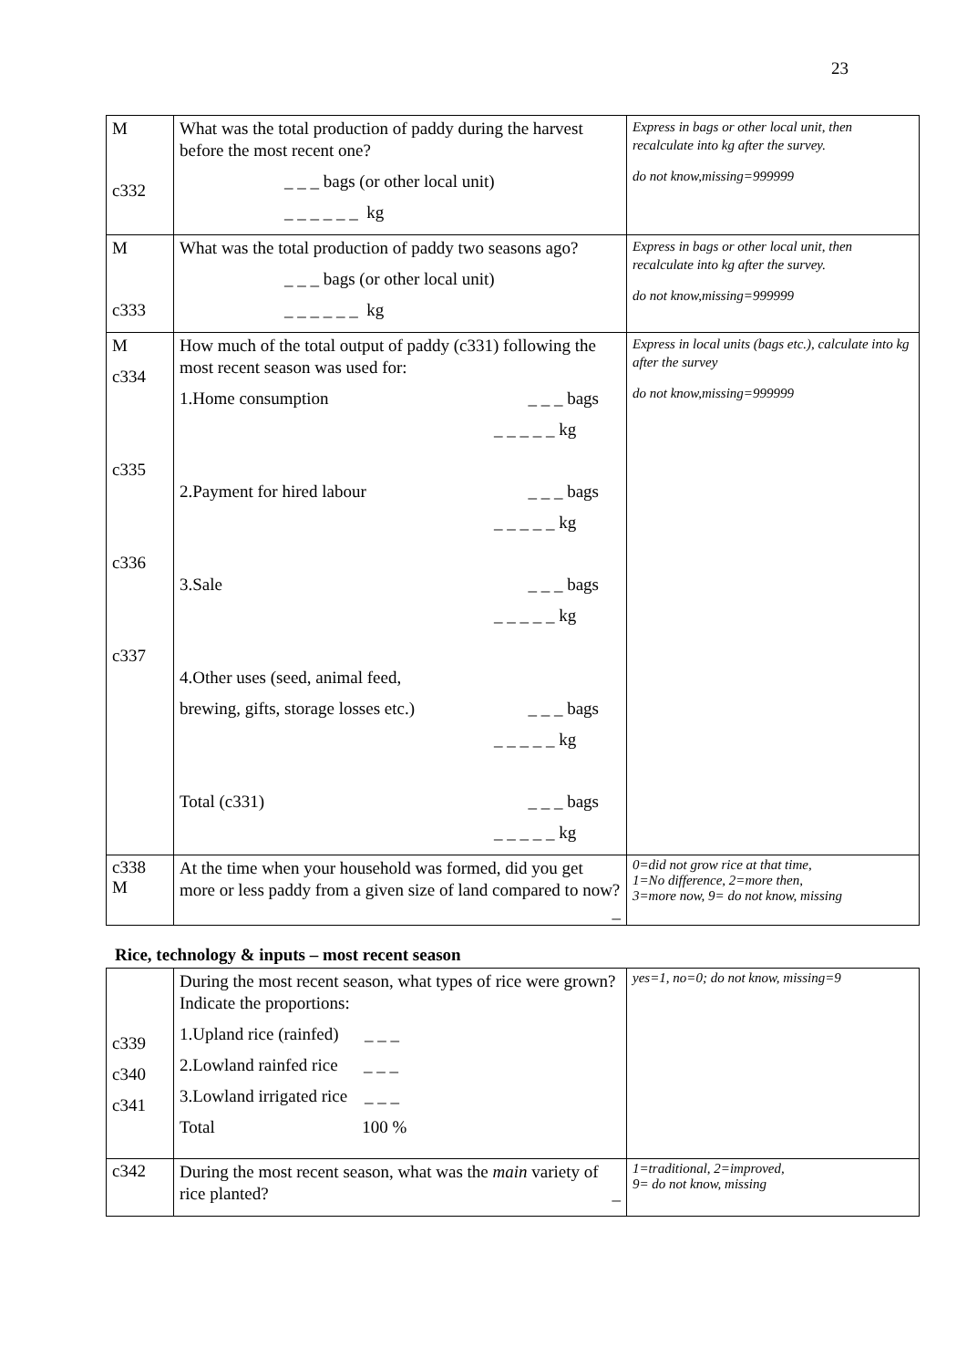23
| M c332 | What was the total production of paddy during the harvest before the most recent one? _ _ _ bags (or other local unit) _ _ _ _ _ _ kg | Express in bags or other local unit, then recalculate into kg after the survey. do not know,missing=999999 |
| M c333 | What was the total production of paddy two seasons ago? _ _ _ bags (or other local unit) _ _ _ _ _ _ kg | Express in bags or other local unit, then recalculate into kg after the survey. do not know,missing=999999 |
| M c334 c335 c336 c337 | How much of the total output of paddy (c331) following the most recent season was used for: 1.Home consumption _ _ _ bags _ _ _ _ _ kg 2.Payment for hired labour _ _ _ bags _ _ _ _ _ kg 3.Sale _ _ _ bags _ _ _ _ _ kg 4.Other uses (seed, animal feed, brewing, gifts, storage losses etc.) _ _ _ bags _ _ _ _ _ kg Total (c331) _ _ _ bags _ _ _ _ _ kg | Express in local units (bags etc.), calculate into kg after the survey do not know,missing=999999 |
| c338 M | At the time when your household was formed, did you get more or less paddy from a given size of land compared to now? _ | 0=did not grow rice at that time, 1=No difference, 2=more then, 3=more now, 9= do not know, missing |
Rice, technology & inputs – most recent season
| c339 c340 c341 | During the most recent season, what types of rice were grown? Indicate the proportions: 1.Upland rice (rainfed) _ _ _ 2.Lowland rainfed rice _ _ _ 3.Lowland irrigated rice _ _ _ Total 100 % | yes=1, no=0; do not know, missing=9 |
| c342 | During the most recent season, what was the main variety of rice planted? _ | 1=traditional, 2=improved, 9= do not know, missing |